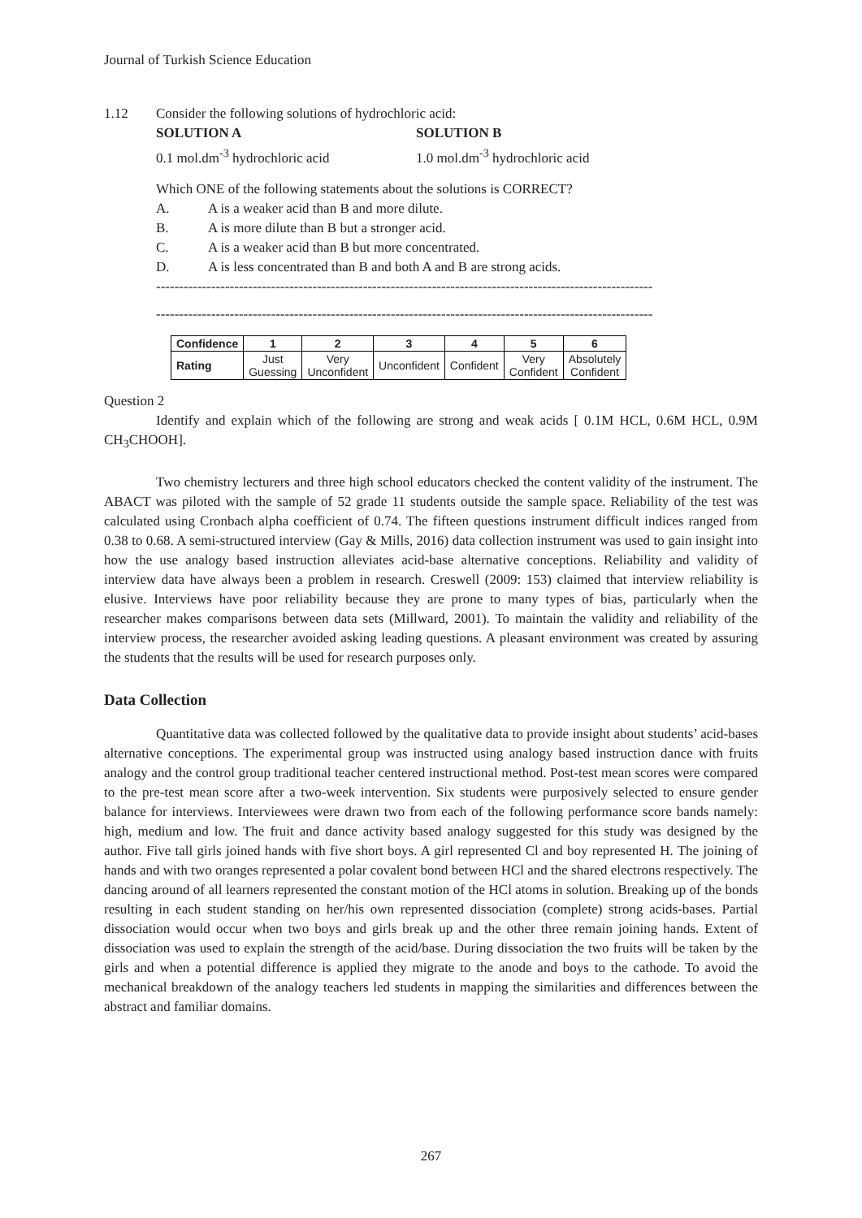Journal of Turkish Science Education
1.12 Consider the following solutions of hydrochloric acid:
SOLUTION A SOLUTION B
0.1 mol.dm<sup>-3</sup> hydrochloric acid 1.0 mol.dm<sup>-3</sup> hydrochloric acid
Which ONE of the following statements about the solutions is CORRECT?
A. A is a weaker acid than B and more dilute.
B. A is more dilute than B but a stronger acid.
C. A is a weaker acid than B but more concentrated.
D. A is less concentrated than B and both A and B are strong acids.
------------------------------------------------------------------------------------------------------------
------------------------------------------------------------------------------------------------------------
| Confidence | 1 | 2 | 3 | 4 | 5 | 6 |
| --- | --- | --- | --- | --- | --- | --- |
| Rating | Just Guessing | Very Unconfident | Unconfident | Confident | Very Confident | Absolutely Confident |
Question 2
Identify and explain which of the following are strong and weak acids [ 0.1M HCL, 0.6M HCL, 0.9M CH<sub>3</sub>CHOOH].
Two chemistry lecturers and three high school educators checked the content validity of the instrument. The ABACT was piloted with the sample of 52 grade 11 students outside the sample space. Reliability of the test was calculated using Cronbach alpha coefficient of 0.74. The fifteen questions instrument difficult indices ranged from 0.38 to 0.68. A semi-structured interview (Gay & Mills, 2016) data collection instrument was used to gain insight into how the use analogy based instruction alleviates acid-base alternative conceptions. Reliability and validity of interview data have always been a problem in research. Creswell (2009: 153) claimed that interview reliability is elusive. Interviews have poor reliability because they are prone to many types of bias, particularly when the researcher makes comparisons between data sets (Millward, 2001). To maintain the validity and reliability of the interview process, the researcher avoided asking leading questions. A pleasant environment was created by assuring the students that the results will be used for research purposes only.
Data Collection
Quantitative data was collected followed by the qualitative data to provide insight about students’ acid-bases alternative conceptions. The experimental group was instructed using analogy based instruction dance with fruits analogy and the control group traditional teacher centered instructional method. Post-test mean scores were compared to the pre-test mean score after a two-week intervention. Six students were purposively selected to ensure gender balance for interviews. Interviewees were drawn two from each of the following performance score bands namely: high, medium and low. The fruit and dance activity based analogy suggested for this study was designed by the author. Five tall girls joined hands with five short boys. A girl represented Cl and boy represented H. The joining of hands and with two oranges represented a polar covalent bond between HCl and the shared electrons respectively. The dancing around of all learners represented the constant motion of the HCl atoms in solution. Breaking up of the bonds resulting in each student standing on her/his own represented dissociation (complete) strong acids-bases. Partial dissociation would occur when two boys and girls break up and the other three remain joining hands. Extent of dissociation was used to explain the strength of the acid/base. During dissociation the two fruits will be taken by the girls and when a potential difference is applied they migrate to the anode and boys to the cathode. To avoid the mechanical breakdown of the analogy teachers led students in mapping the similarities and differences between the abstract and familiar domains.
267